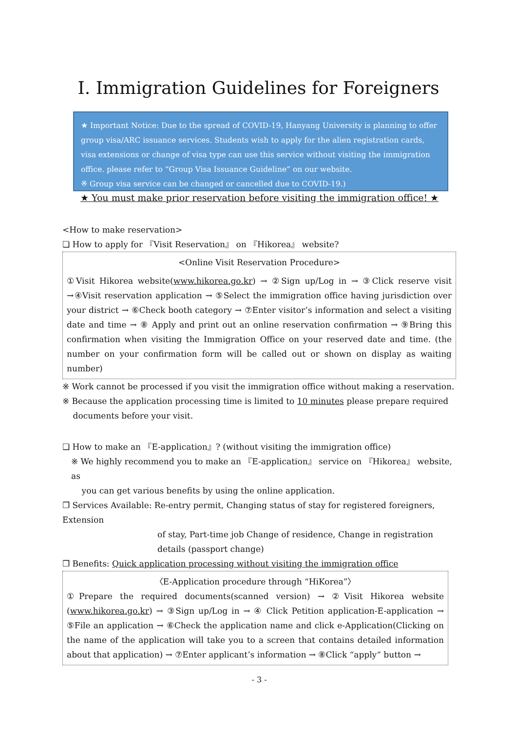Ⅰ. Immigration Guidelines for Foreigners
★ Important Notice: Due to the spread of COVID-19, Hanyang University is planning to offer group visa/ARC issuance services. Students wish to apply for the alien registration cards, visa extensions or change of visa type can use this service without visiting the immigration office. please refer to “Group Visa Issuance Guideline” on our website.
※ Group visa service can be changed or cancelled due to COVID-19.)
★ You must make prior reservation before visiting the immigration office! ★
<How to make reservation>
❏ How to apply for 『Visit Reservation』 on 『Hikorea』 website?
<Online Visit Reservation Procedure>
①Visit Hikorea website(www.hikorea.go.kr) → ②Sign up/Log in → ③Click reserve visit →④Visit reservation application → ⑤Select the immigration office having jurisdiction over your district → ⑥Check booth category → ⑦Enter visitor’s information and select a visiting date and time → ⑧ Apply and print out an online reservation confirmation → ⑨Bring this confirmation when visiting the Immigration Office on your reserved date and time. (the number on your confirmation form will be called out or shown on display as waiting number)
※ Work cannot be processed if you visit the immigration office without making a reservation.
※ Because the application processing time is limited to 10 minutes please prepare required
documents before your visit.
❏ How to make an 『E-application』? (without visiting the immigration office)
※ We highly recommend you to make an 『E-application』 service on 『Hikorea』 website, as
you can get various benefits by using the online application.
❐ Services Available: Re-entry permit, Changing status of stay for registered foreigners, Extension
of stay, Part-time job Change of residence, Change in registration details (passport change)
❐ Benefits: Quick application processing without visiting the immigration office
〈E-Application procedure through “HiKorea”〉
①Prepare the required documents(scanned version) → ②Visit Hikorea website (www.hikorea.go.kr) → ③Sign up/Log in → ④ Click Petition application-E-application → ⑤File an application → ⑥Check the application name and click e-Application(Clicking on the name of the application will take you to a screen that contains detailed information about that application) → ⑦Enter applicant’s information → ⑧Click “apply“ button →
- 3 -